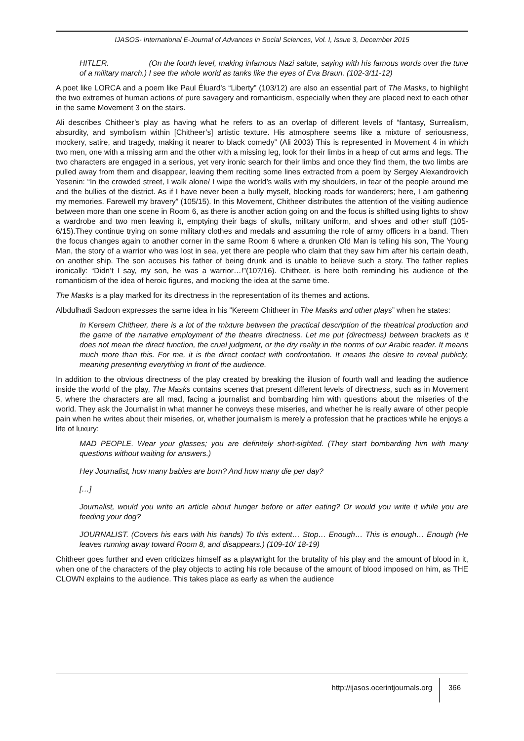IJASOS- International E-Journal of Advances in Social Sciences, Vol. I, Issue 3, December 2015
HITLER. (On the fourth level, making infamous Nazi salute, saying with his famous words over the tune of a military march.) I see the whole world as tanks like the eyes of Eva Braun. (102-3/11-12)
A poet like LORCA and a poem like Paul Éluard’s “Liberty” (103/12) are also an essential part of The Masks, to highlight the two extremes of human actions of pure savagery and romanticism, especially when they are placed next to each other in the same Movement 3 on the stairs.
Ali describes Chitheer’s play as having what he refers to as an overlap of different levels of “fantasy, Surrealism, absurdity, and symbolism within [Chitheer’s] artistic texture. His atmosphere seems like a mixture of seriousness, mockery, satire, and tragedy, making it nearer to black comedy” (Ali 2003) This is represented in Movement 4 in which two men, one with a missing arm and the other with a missing leg, look for their limbs in a heap of cut arms and legs. The two characters are engaged in a serious, yet very ironic search for their limbs and once they find them, the two limbs are pulled away from them and disappear, leaving them reciting some lines extracted from a poem by Sergey Alexandrovich Yesenin: “In the crowded street, I walk alone/ I wipe the world’s walls with my shoulders, in fear of the people around me and the bullies of the district. As if I have never been a bully myself, blocking roads for wanderers; here, I am gathering my memories. Farewell my bravery” (105/15). In this Movement, Chitheer distributes the attention of the visiting audience between more than one scene in Room 6, as there is another action going on and the focus is shifted using lights to show a wardrobe and two men leaving it, emptying their bags of skulls, military uniform, and shoes and other stuff (105-6/15).They continue trying on some military clothes and medals and assuming the role of army officers in a band. Then the focus changes again to another corner in the same Room 6 where a drunken Old Man is telling his son, The Young Man, the story of a warrior who was lost in sea, yet there are people who claim that they saw him after his certain death, on another ship. The son accuses his father of being drunk and is unable to believe such a story. The father replies ironically: “Didn’t I say, my son, he was a warrior…!”(107/16). Chitheer, is here both reminding his audience of the romanticism of the idea of heroic figures, and mocking the idea at the same time.
The Masks is a play marked for its directness in the representation of its themes and actions.
Albdulhadi Sadoon expresses the same idea in his “Kereem Chitheer in The Masks and other plays” when he states:
In Kereem Chitheer, there is a lot of the mixture between the practical description of the theatrical production and the game of the narrative employment of the theatre directness. Let me put (directness) between brackets as it does not mean the direct function, the cruel judgment, or the dry reality in the norms of our Arabic reader. It means much more than this. For me, it is the direct contact with confrontation. It means the desire to reveal publicly, meaning presenting everything in front of the audience.
In addition to the obvious directness of the play created by breaking the illusion of fourth wall and leading the audience inside the world of the play, The Masks contains scenes that present different levels of directness, such as in Movement 5, where the characters are all mad, facing a journalist and bombarding him with questions about the miseries of the world. They ask the Journalist in what manner he conveys these miseries, and whether he is really aware of other people pain when he writes about their miseries, or, whether journalism is merely a profession that he practices while he enjoys a life of luxury:
MAD PEOPLE. Wear your glasses; you are definitely short-sighted. (They start bombarding him with many questions without waiting for answers.)
Hey Journalist, how many babies are born? And how many die per day?
[…]
Journalist, would you write an article about hunger before or after eating? Or would you write it while you are feeding your dog?
JOURNALIST. (Covers his ears with his hands) To this extent… Stop… Enough… This is enough… Enough (He leaves running away toward Room 8, and disappears.) (109-10/ 18-19)
Chitheer goes further and even criticizes himself as a playwright for the brutality of his play and the amount of blood in it, when one of the characters of the play objects to acting his role because of the amount of blood imposed on him, as THE CLOWN explains to the audience. This takes place as early as when the audience
http://ijasos.ocerintjournals.org 366